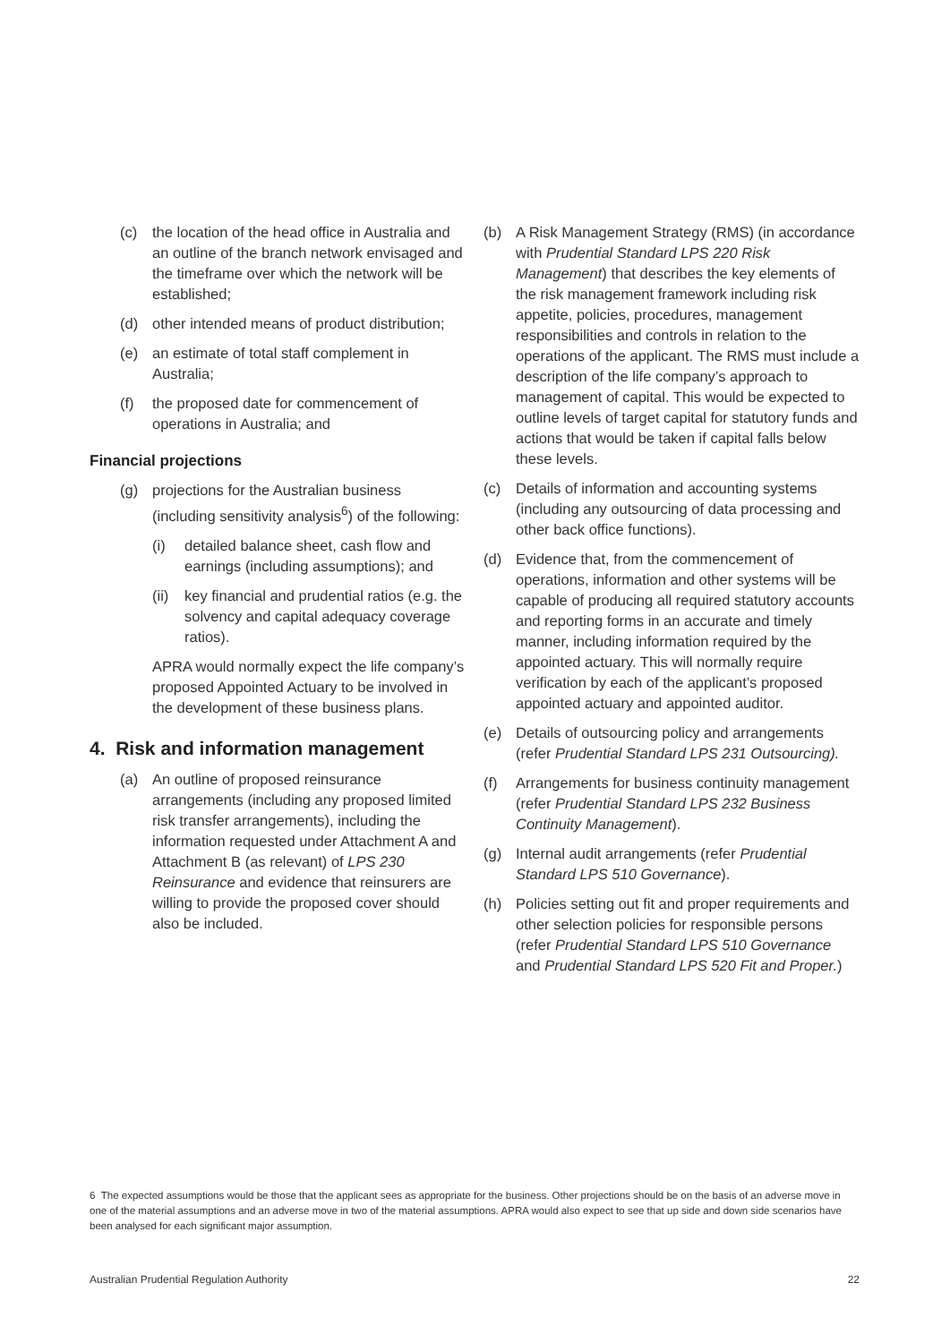(c) the location of the head office in Australia and an outline of the branch network envisaged and the timeframe over which the network will be established;
(d) other intended means of product distribution;
(e) an estimate of total staff complement in Australia;
(f) the proposed date for commencement of operations in Australia; and
Financial projections
(g) projections for the Australian business (including sensitivity analysis<sup>6</sup>) of the following:
(i) detailed balance sheet, cash flow and earnings (including assumptions); and
(ii) key financial and prudential ratios (e.g. the solvency and capital adequacy coverage ratios).
APRA would normally expect the life company’s proposed Appointed Actuary to be involved in the development of these business plans.
4. Risk and information management
(a) An outline of proposed reinsurance arrangements (including any proposed limited risk transfer arrangements), including the information requested under Attachment A and Attachment B (as relevant) of LPS 230 Reinsurance and evidence that reinsurers are willing to provide the proposed cover should also be included.
(b) A Risk Management Strategy (RMS) (in accordance with Prudential Standard LPS 220 Risk Management) that describes the key elements of the risk management framework including risk appetite, policies, procedures, management responsibilities and controls in relation to the operations of the applicant. The RMS must include a description of the life company’s approach to management of capital. This would be expected to outline levels of target capital for statutory funds and actions that would be taken if capital falls below these levels.
(c) Details of information and accounting systems (including any outsourcing of data processing and other back office functions).
(d) Evidence that, from the commencement of operations, information and other systems will be capable of producing all required statutory accounts and reporting forms in an accurate and timely manner, including information required by the appointed actuary. This will normally require verification by each of the applicant’s proposed appointed actuary and appointed auditor.
(e) Details of outsourcing policy and arrangements (refer Prudential Standard LPS 231 Outsourcing).
(f) Arrangements for business continuity management (refer Prudential Standard LPS 232 Business Continuity Management).
(g) Internal audit arrangements (refer Prudential Standard LPS 510 Governance).
(h) Policies setting out fit and proper requirements and other selection policies for responsible persons (refer Prudential Standard LPS 510 Governance and Prudential Standard LPS 520 Fit and Proper.)
6 The expected assumptions would be those that the applicant sees as appropriate for the business. Other projections should be on the basis of an adverse move in one of the material assumptions and an adverse move in two of the material assumptions. APRA would also expect to see that up side and down side scenarios have been analysed for each significant major assumption.
Australian Prudential Regulation Authority 22